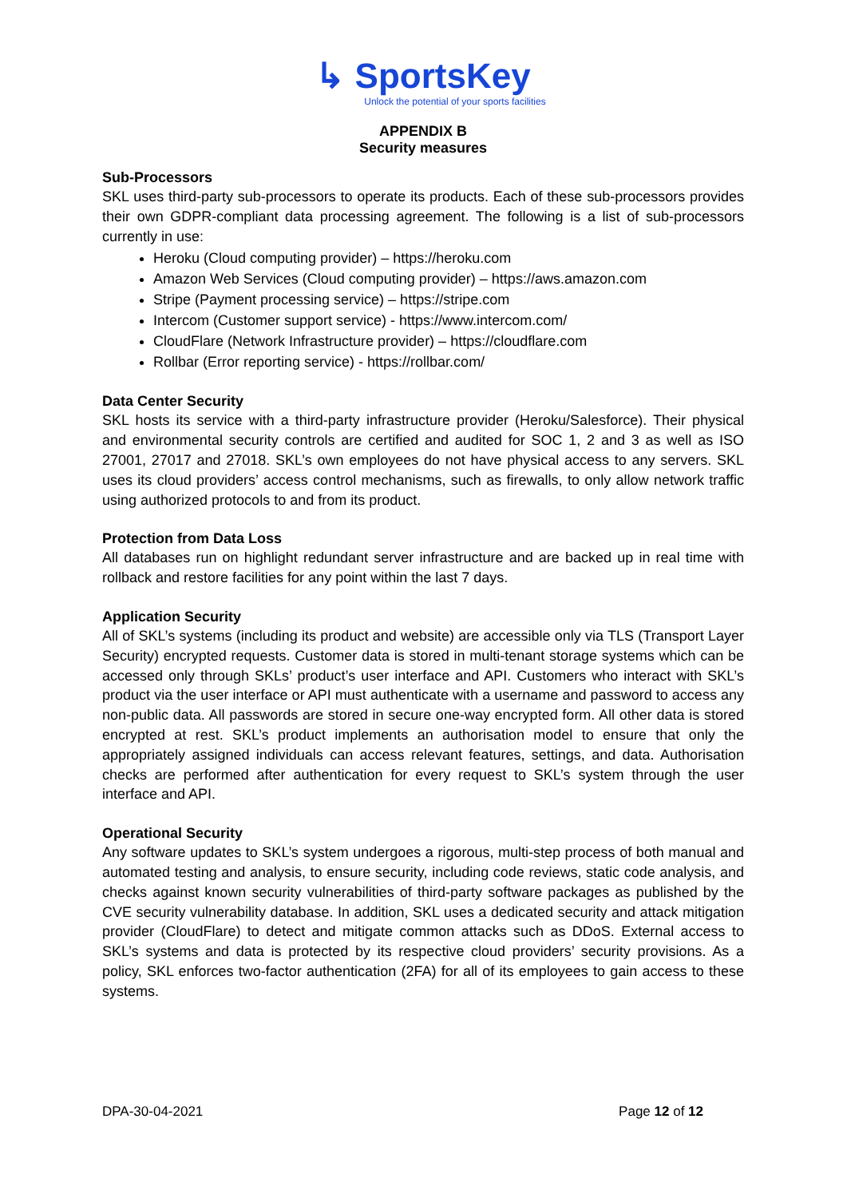↳ SportsKey
Unlock the potential of your sports facilities
APPENDIX B
Security measures
Sub-Processors
SKL uses third-party sub-processors to operate its products. Each of these sub-processors provides their own GDPR-compliant data processing agreement. The following is a list of sub-processors currently in use:
Heroku (Cloud computing provider) – https://heroku.com
Amazon Web Services (Cloud computing provider) – https://aws.amazon.com
Stripe (Payment processing service) – https://stripe.com
Intercom (Customer support service) - https://www.intercom.com/
CloudFlare (Network Infrastructure provider) – https://cloudflare.com
Rollbar (Error reporting service) - https://rollbar.com/
Data Center Security
SKL hosts its service with a third-party infrastructure provider (Heroku/Salesforce). Their physical and environmental security controls are certified and audited for SOC 1, 2 and 3 as well as ISO 27001, 27017 and 27018. SKL’s own employees do not have physical access to any servers. SKL uses its cloud providers’ access control mechanisms, such as firewalls, to only allow network traffic using authorized protocols to and from its product.
Protection from Data Loss
All databases run on highlight redundant server infrastructure and are backed up in real time with rollback and restore facilities for any point within the last 7 days.
Application Security
All of SKL’s systems (including its product and website) are accessible only via TLS (Transport Layer Security) encrypted requests. Customer data is stored in multi-tenant storage systems which can be accessed only through SKLs’ product’s user interface and API. Customers who interact with SKL’s product via the user interface or API must authenticate with a username and password to access any non-public data. All passwords are stored in secure one-way encrypted form. All other data is stored encrypted at rest. SKL’s product implements an authorisation model to ensure that only the appropriately assigned individuals can access relevant features, settings, and data. Authorisation checks are performed after authentication for every request to SKL’s system through the user interface and API.
Operational Security
Any software updates to SKL’s system undergoes a rigorous, multi-step process of both manual and automated testing and analysis, to ensure security, including code reviews, static code analysis, and checks against known security vulnerabilities of third-party software packages as published by the CVE security vulnerability database. In addition, SKL uses a dedicated security and attack mitigation provider (CloudFlare) to detect and mitigate common attacks such as DDoS. External access to SKL’s systems and data is protected by its respective cloud providers’ security provisions. As a policy, SKL enforces two-factor authentication (2FA) for all of its employees to gain access to these systems.
DPA-30-04-2021 Page 12 of 12